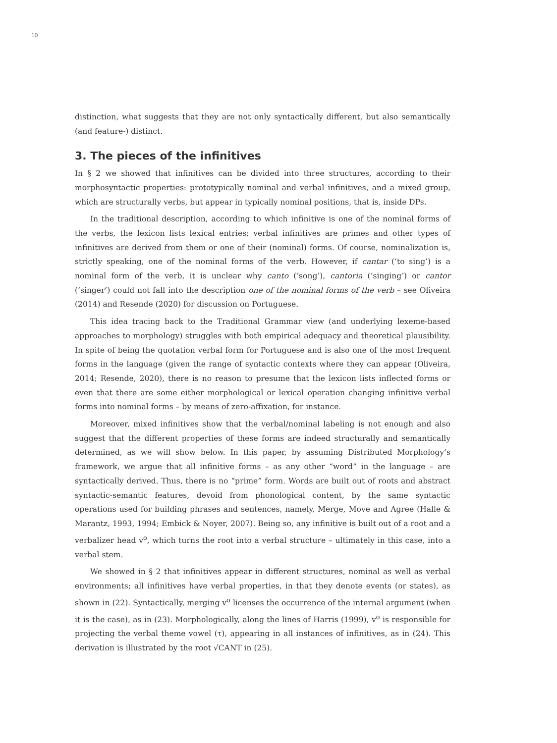10
distinction, what suggests that they are not only syntactically different, but also semantically (and feature-) distinct.
3. The pieces of the infinitives
In § 2 we showed that infinitives can be divided into three structures, according to their morphosyntactic properties: prototypically nominal and verbal infinitives, and a mixed group, which are structurally verbs, but appear in typically nominal positions, that is, inside DPs.
In the traditional description, according to which infinitive is one of the nominal forms of the verbs, the lexicon lists lexical entries; verbal infinitives are primes and other types of infinitives are derived from them or one of their (nominal) forms. Of course, nominalization is, strictly speaking, one of the nominal forms of the verb. However, if cantar (‘to sing’) is a nominal form of the verb, it is unclear why canto (‘song’), cantoria (‘singing’) or cantor (‘singer’) could not fall into the description one of the nominal forms of the verb – see Oliveira (2014) and Resende (2020) for discussion on Portuguese.
This idea tracing back to the Traditional Grammar view (and underlying lexeme-based approaches to morphology) struggles with both empirical adequacy and theoretical plausibility. In spite of being the quotation verbal form for Portuguese and is also one of the most frequent forms in the language (given the range of syntactic contexts where they can appear (Oliveira, 2014; Resende, 2020), there is no reason to presume that the lexicon lists inflected forms or even that there are some either morphological or lexical operation changing infinitive verbal forms into nominal forms – by means of zero-affixation, for instance.
Moreover, mixed infinitives show that the verbal/nominal labeling is not enough and also suggest that the different properties of these forms are indeed structurally and semantically determined, as we will show below. In this paper, by assuming Distributed Morphology’s framework, we argue that all infinitive forms – as any other “word” in the language – are syntactically derived. Thus, there is no “prime” form. Words are built out of roots and abstract syntactic-semantic features, devoid from phonological content, by the same syntactic operations used for building phrases and sentences, namely, Merge, Move and Agree (Halle & Marantz, 1993, 1994; Embick & Noyer, 2007). Being so, any infinitive is built out of a root and a verbalizer head v<sup>o</sup>, which turns the root into a verbal structure – ultimately in this case, into a verbal stem.
We showed in § 2 that infinitives appear in different structures, nominal as well as verbal environments; all infinitives have verbal properties, in that they denote events (or states), as shown in (22). Syntactically, merging v<sup>o</sup> licenses the occurrence of the internal argument (when it is the case), as in (23). Morphologically, along the lines of Harris (1999), v<sup>o</sup> is responsible for projecting the verbal theme vowel (τ), appearing in all instances of infinitives, as in (24). This derivation is illustrated by the root √CANT in (25).